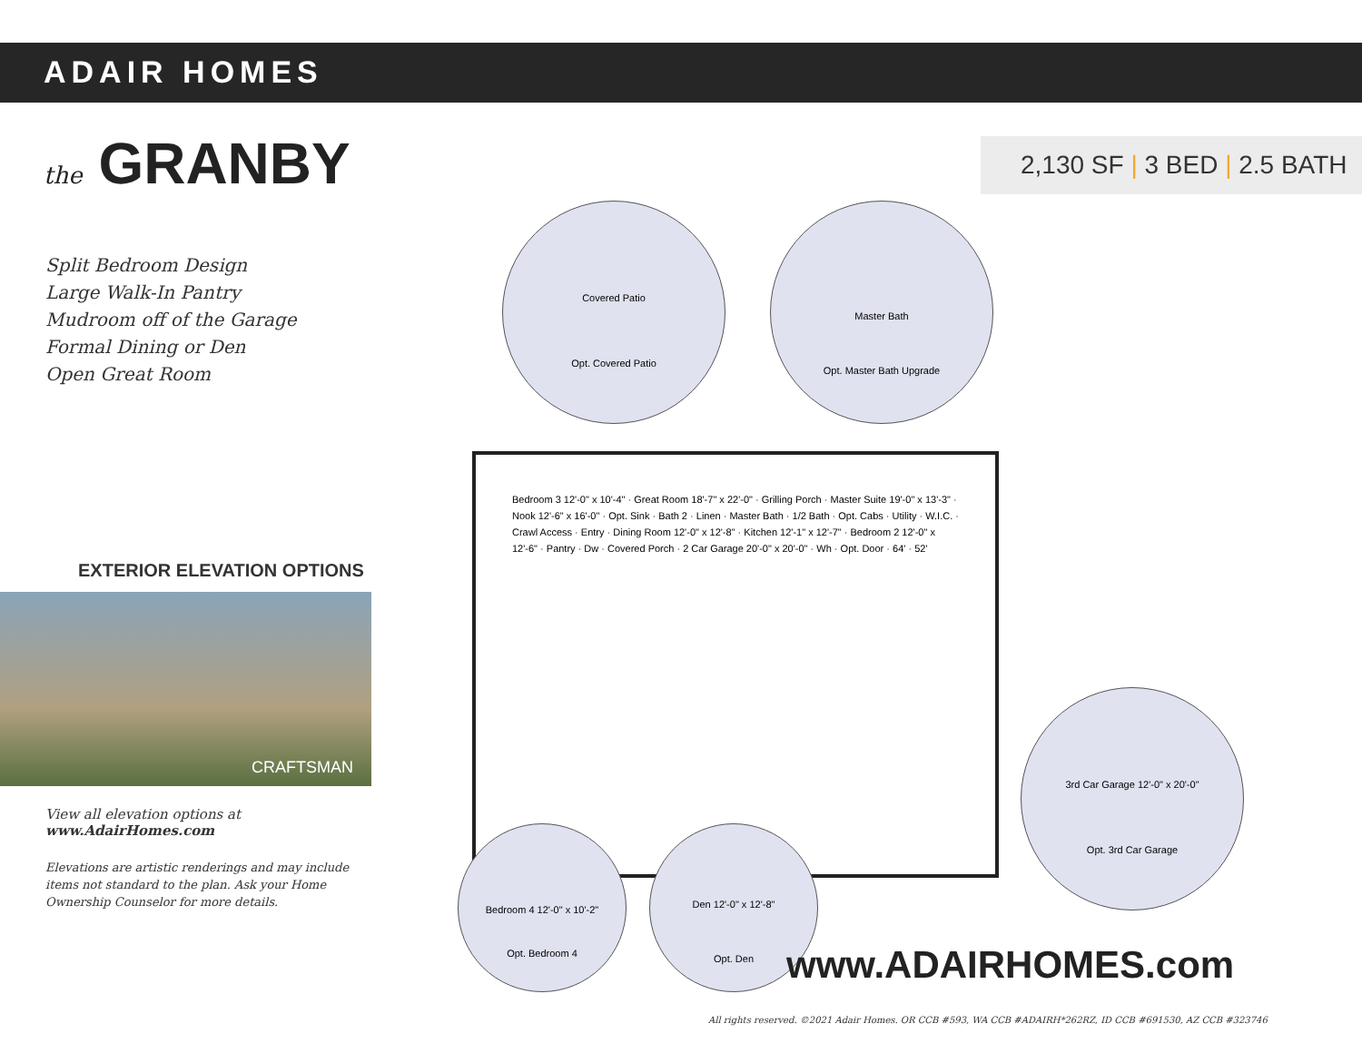ADAIR HOMES
the GRANBY
2,130 SF | 3 BED | 2.5 BATH
Split Bedroom Design
Large Walk-In Pantry
Mudroom off of the Garage
Formal Dining or Den
Open Great Room
EXTERIOR ELEVATION OPTIONS
CRAFTSMAN
View all elevation options at
www.AdairHomes.com
Elevations are artistic renderings and may include items not standard to the plan. Ask your Home Ownership Counselor for more details.
Covered Patio
Opt. Covered Patio
Master Bath
Opt. Master Bath Upgrade
Bedroom 3 12'-0" x 10'-4" · Great Room 18'-7" x 22'-0" · Grilling Porch · Master Suite 19'-0" x 13'-3" · Nook 12'-6" x 16'-0" · Opt. Sink · Bath 2 · Linen · Master Bath · 1/2 Bath · Opt. Cabs · Utility · W.I.C. · Crawl Access · Entry · Dining Room 12'-0" x 12'-8" · Kitchen 12'-1" x 12'-7" · Bedroom 2 12'-0" x 12'-6" · Pantry · Dw · Covered Porch · 2 Car Garage 20'-0" x 20'-0" · Wh · Opt. Door · 64' · 52'
3rd Car Garage 12'-0" x 20'-0"
Opt. 3rd Car Garage
Bedroom 4 12'-0" x 10'-2"
Opt. Bedroom 4
Den 12'-0" x 12'-8"
Opt. Den
www.ADAIRHOMES.com
All rights reserved. ©2021 Adair Homes. OR CCB #593, WA CCB #ADAIRH*262RZ, ID CCB #691530, AZ CCB #323746